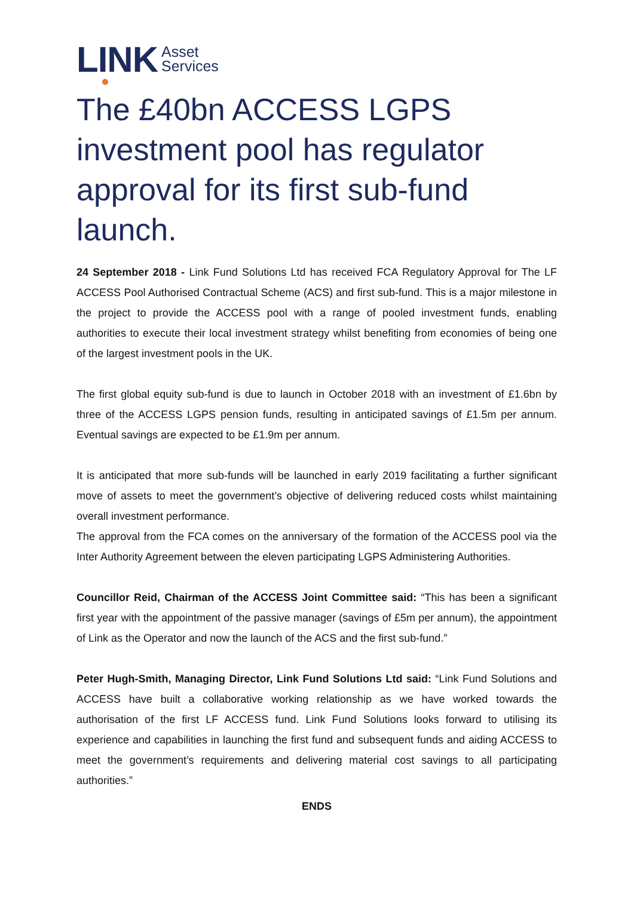LINK
Asset
Services
The £40bn ACCESS LGPS investment pool has regulator approval for its first sub-fund launch.
24 September 2018 - Link Fund Solutions Ltd has received FCA Regulatory Approval for The LF ACCESS Pool Authorised Contractual Scheme (ACS) and first sub-fund. This is a major milestone in the project to provide the ACCESS pool with a range of pooled investment funds, enabling authorities to execute their local investment strategy whilst benefiting from economies of being one of the largest investment pools in the UK.
The first global equity sub-fund is due to launch in October 2018 with an investment of £1.6bn by three of the ACCESS LGPS pension funds, resulting in anticipated savings of £1.5m per annum. Eventual savings are expected to be £1.9m per annum.
It is anticipated that more sub-funds will be launched in early 2019 facilitating a further significant move of assets to meet the government’s objective of delivering reduced costs whilst maintaining overall investment performance.
The approval from the FCA comes on the anniversary of the formation of the ACCESS pool via the Inter Authority Agreement between the eleven participating LGPS Administering Authorities.
Councillor Reid, Chairman of the ACCESS Joint Committee said: “This has been a significant first year with the appointment of the passive manager (savings of £5m per annum), the appointment of Link as the Operator and now the launch of the ACS and the first sub-fund.”
Peter Hugh-Smith, Managing Director, Link Fund Solutions Ltd said: “Link Fund Solutions and ACCESS have built a collaborative working relationship as we have worked towards the authorisation of the first LF ACCESS fund. Link Fund Solutions looks forward to utilising its experience and capabilities in launching the first fund and subsequent funds and aiding ACCESS to meet the government’s requirements and delivering material cost savings to all participating authorities.”
ENDS